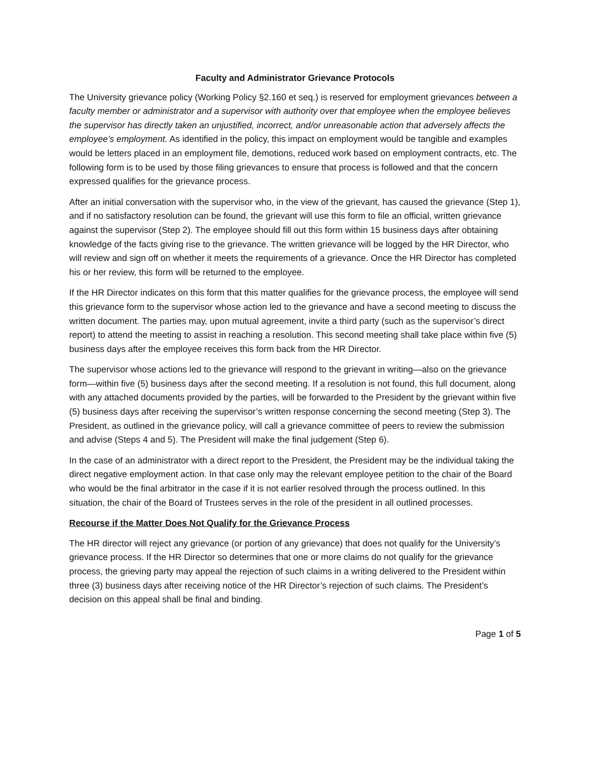Faculty and Administrator Grievance Protocols
The University grievance policy (Working Policy §2.160 et seq.) is reserved for employment grievances between a faculty member or administrator and a supervisor with authority over that employee when the employee believes the supervisor has directly taken an unjustified, incorrect, and/or unreasonable action that adversely affects the employee’s employment. As identified in the policy, this impact on employment would be tangible and examples would be letters placed in an employment file, demotions, reduced work based on employment contracts, etc. The following form is to be used by those filing grievances to ensure that process is followed and that the concern expressed qualifies for the grievance process.
After an initial conversation with the supervisor who, in the view of the grievant, has caused the grievance (Step 1), and if no satisfactory resolution can be found, the grievant will use this form to file an official, written grievance against the supervisor (Step 2). The employee should fill out this form within 15 business days after obtaining knowledge of the facts giving rise to the grievance. The written grievance will be logged by the HR Director, who will review and sign off on whether it meets the requirements of a grievance. Once the HR Director has completed his or her review, this form will be returned to the employee.
If the HR Director indicates on this form that this matter qualifies for the grievance process, the employee will send this grievance form to the supervisor whose action led to the grievance and have a second meeting to discuss the written document. The parties may, upon mutual agreement, invite a third party (such as the supervisor’s direct report) to attend the meeting to assist in reaching a resolution. This second meeting shall take place within five (5) business days after the employee receives this form back from the HR Director.
The supervisor whose actions led to the grievance will respond to the grievant in writing—also on the grievance form—within five (5) business days after the second meeting. If a resolution is not found, this full document, along with any attached documents provided by the parties, will be forwarded to the President by the grievant within five (5) business days after receiving the supervisor’s written response concerning the second meeting (Step 3). The President, as outlined in the grievance policy, will call a grievance committee of peers to review the submission and advise (Steps 4 and 5). The President will make the final judgement (Step 6).
In the case of an administrator with a direct report to the President, the President may be the individual taking the direct negative employment action. In that case only may the relevant employee petition to the chair of the Board who would be the final arbitrator in the case if it is not earlier resolved through the process outlined. In this situation, the chair of the Board of Trustees serves in the role of the president in all outlined processes.
Recourse if the Matter Does Not Qualify for the Grievance Process
The HR director will reject any grievance (or portion of any grievance) that does not qualify for the University’s grievance process. If the HR Director so determines that one or more claims do not qualify for the grievance process, the grieving party may appeal the rejection of such claims in a writing delivered to the President within three (3) business days after receiving notice of the HR Director’s rejection of such claims. The President’s decision on this appeal shall be final and binding.
Page 1 of 5